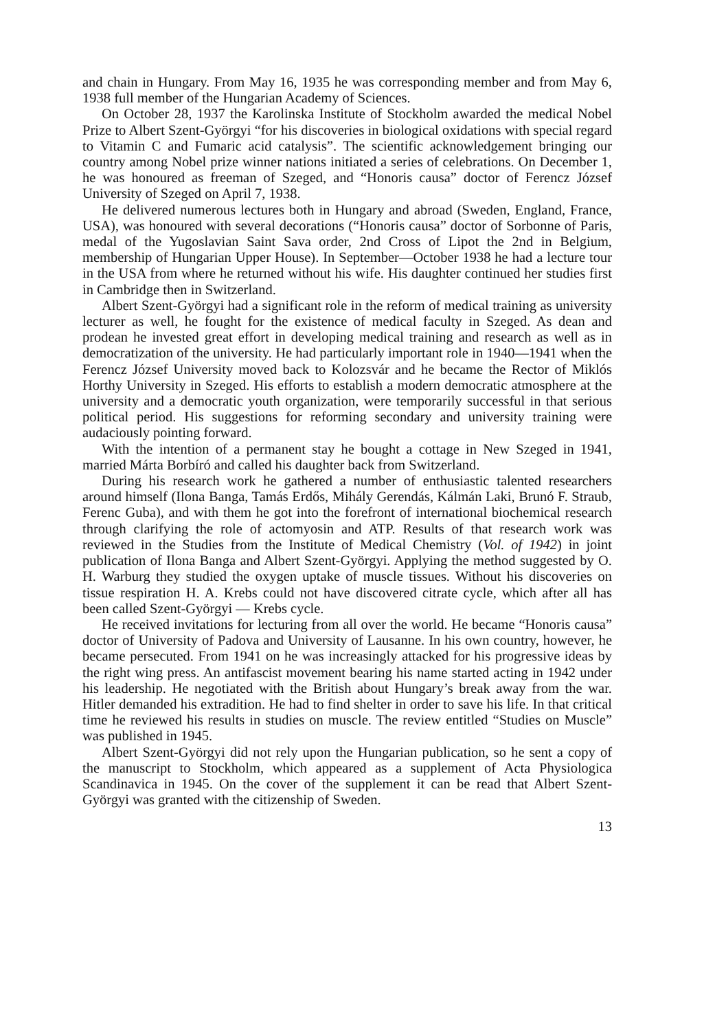and chain in Hungary. From May 16, 1935 he was corresponding member and from May 6, 1938 full member of the Hungarian Academy of Sciences.
On October 28, 1937 the Karolinska Institute of Stockholm awarded the medical Nobel Prize to Albert Szent-Györgyi “for his discoveries in biological oxidations with special regard to Vitamin C and Fumaric acid catalysis”. The scientific acknowledgement bringing our country among Nobel prize winner nations initiated a series of celebrations. On December 1, he was honoured as freeman of Szeged, and “Honoris causa” doctor of Ferencz József University of Szeged on April 7, 1938.
He delivered numerous lectures both in Hungary and abroad (Sweden, England, France, USA), was honoured with several decorations (“Honoris causa” doctor of Sorbonne of Paris, medal of the Yugoslavian Saint Sava order, 2nd Cross of Lipot the 2nd in Belgium, membership of Hungarian Upper House). In September—October 1938 he had a lecture tour in the USA from where he returned without his wife. His daughter continued her studies first in Cambridge then in Switzerland.
Albert Szent-Györgyi had a significant role in the reform of medical training as university lecturer as well, he fought for the existence of medical faculty in Szeged. As dean and prodean he invested great effort in developing medical training and research as well as in democratization of the university. He had particularly important role in 1940—1941 when the Ferencz József University moved back to Kolozsvár and he became the Rector of Miklós Horthy University in Szeged. His efforts to establish a modern democratic atmosphere at the university and a democratic youth organization, were temporarily successful in that serious political period. His suggestions for reforming secondary and university training were audaciously pointing forward.
With the intention of a permanent stay he bought a cottage in New Szeged in 1941, married Márta Borbíró and called his daughter back from Switzerland.
During his research work he gathered a number of enthusiastic talented researchers around himself (Ilona Banga, Tamás Erdős, Mihály Gerendás, Kálmán Laki, Brunó F. Straub, Ferenc Guba), and with them he got into the forefront of international biochemical research through clarifying the role of actomyosin and ATP. Results of that research work was reviewed in the Studies from the Institute of Medical Chemistry (Vol. of 1942) in joint publication of Ilona Banga and Albert Szent-Györgyi. Applying the method suggested by O. H. Warburg they studied the oxygen uptake of muscle tissues. Without his discoveries on tissue respiration H. A. Krebs could not have discovered citrate cycle, which after all has been called Szent-Györgyi — Krebs cycle.
He received invitations for lecturing from all over the world. He became “Honoris causa” doctor of University of Padova and University of Lausanne. In his own country, however, he became persecuted. From 1941 on he was increasingly attacked for his progressive ideas by the right wing press. An antifascist movement bearing his name started acting in 1942 under his leadership. He negotiated with the British about Hungary’s break away from the war. Hitler demanded his extradition. He had to find shelter in order to save his life. In that critical time he reviewed his results in studies on muscle. The review entitled “Studies on Muscle” was published in 1945.
Albert Szent-Györgyi did not rely upon the Hungarian publication, so he sent a copy of the manuscript to Stockholm, which appeared as a supplement of Acta Physiologica Scandinavica in 1945. On the cover of the supplement it can be read that Albert Szent-Györgyi was granted with the citizenship of Sweden.
13